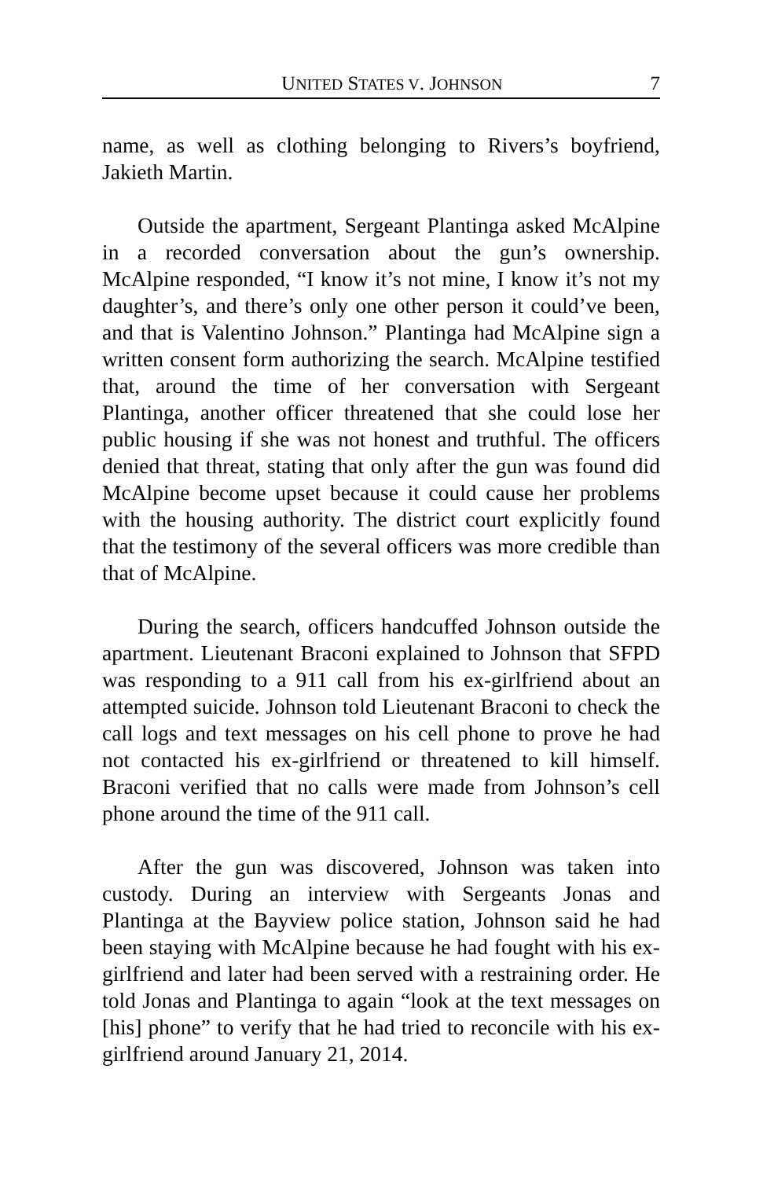UNITED STATES V. JOHNSON 7
name, as well as clothing belonging to Rivers’s boyfriend, Jakieth Martin.
Outside the apartment, Sergeant Plantinga asked McAlpine in a recorded conversation about the gun’s ownership. McAlpine responded, “I know it’s not mine, I know it’s not my daughter’s, and there’s only one other person it could’ve been, and that is Valentino Johnson.” Plantinga had McAlpine sign a written consent form authorizing the search. McAlpine testified that, around the time of her conversation with Sergeant Plantinga, another officer threatened that she could lose her public housing if she was not honest and truthful. The officers denied that threat, stating that only after the gun was found did McAlpine become upset because it could cause her problems with the housing authority. The district court explicitly found that the testimony of the several officers was more credible than that of McAlpine.
During the search, officers handcuffed Johnson outside the apartment. Lieutenant Braconi explained to Johnson that SFPD was responding to a 911 call from his ex-girlfriend about an attempted suicide. Johnson told Lieutenant Braconi to check the call logs and text messages on his cell phone to prove he had not contacted his ex-girlfriend or threatened to kill himself. Braconi verified that no calls were made from Johnson’s cell phone around the time of the 911 call.
After the gun was discovered, Johnson was taken into custody. During an interview with Sergeants Jonas and Plantinga at the Bayview police station, Johnson said he had been staying with McAlpine because he had fought with his ex-girlfriend and later had been served with a restraining order. He told Jonas and Plantinga to again “look at the text messages on [his] phone” to verify that he had tried to reconcile with his ex-girlfriend around January 21, 2014.